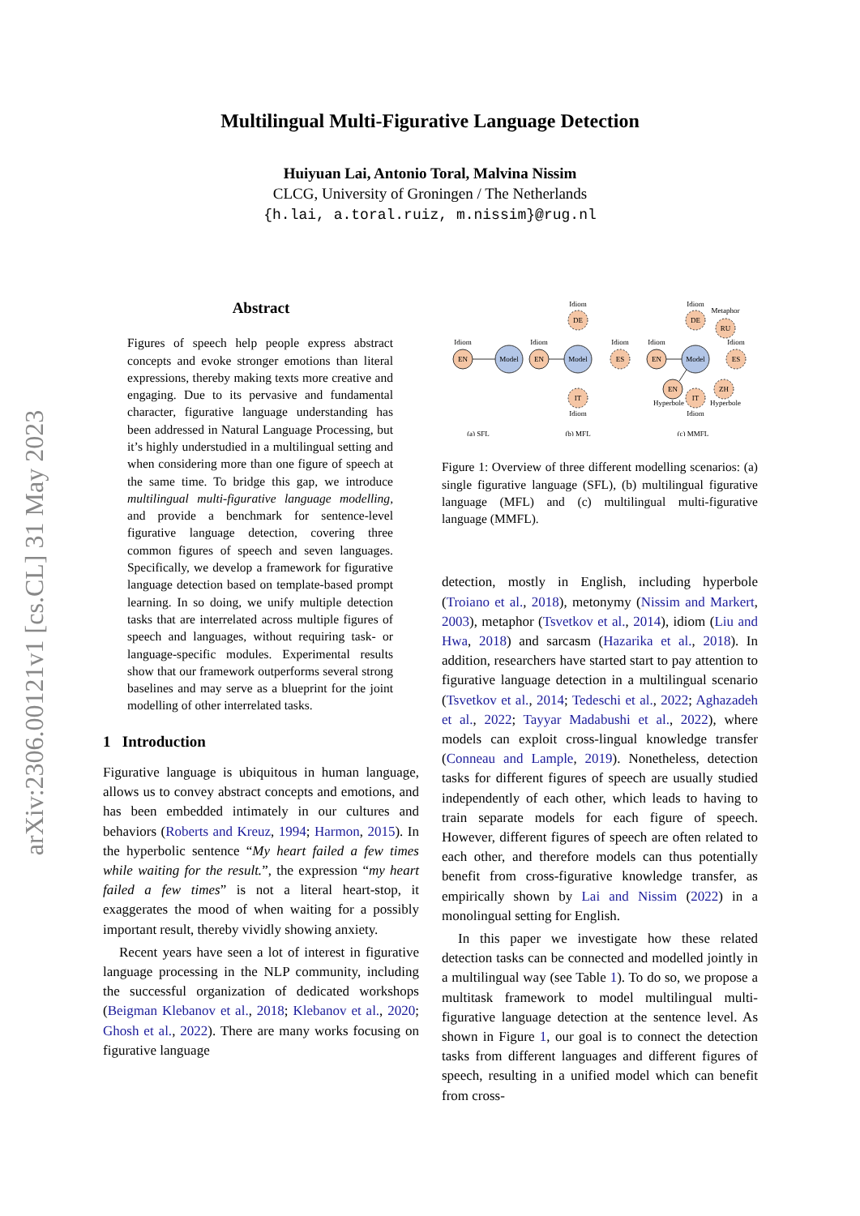arXiv:2306.00121v1 [cs.CL] 31 May 2023
Multilingual Multi-Figurative Language Detection
Huiyuan Lai, Antonio Toral, Malvina Nissim
CLCG, University of Groningen / The Netherlands
{h.lai, a.toral.ruiz, m.nissim}@rug.nl
Abstract
Figures of speech help people express abstract concepts and evoke stronger emotions than literal expressions, thereby making texts more creative and engaging. Due to its pervasive and fundamental character, figurative language understanding has been addressed in Natural Language Processing, but it’s highly understudied in a multilingual setting and when considering more than one figure of speech at the same time. To bridge this gap, we introduce multilingual multi-figurative language modelling, and provide a benchmark for sentence-level figurative language detection, covering three common figures of speech and seven languages. Specifically, we develop a framework for figurative language detection based on template-based prompt learning. In so doing, we unify multiple detection tasks that are interrelated across multiple figures of speech and languages, without requiring task- or language-specific modules. Experimental results show that our framework outperforms several strong baselines and may serve as a blueprint for the joint modelling of other interrelated tasks.
1 Introduction
Figurative language is ubiquitous in human language, allows us to convey abstract concepts and emotions, and has been embedded intimately in our cultures and behaviors (Roberts and Kreuz, 1994; Harmon, 2015). In the hyperbolic sentence “My heart failed a few times while waiting for the result.”, the expression “my heart failed a few times” is not a literal heart-stop, it exaggerates the mood of when waiting for a possibly important result, thereby vividly showing anxiety.
Recent years have seen a lot of interest in figurative language processing in the NLP community, including the successful organization of dedicated workshops (Beigman Klebanov et al., 2018; Klebanov et al., 2020; Ghosh et al., 2022). There are many works focusing on figurative language
EN
Model
EN
Model
DE
ES
IT
EN
Model
DE
RU
ES
IT
EN
ZH
Idiom
Idiom
Idiom
Idiom
Idiom
Idiom
Idiom
Metaphor
Idiom
Idiom
Hyperbole
Hyperbole
(a) SFL
(b) MFL
(c) MMFL
Figure 1: Overview of three different modelling scenarios: (a) single figurative language (SFL), (b) multilingual figurative language (MFL) and (c) multilingual multi-figurative language (MMFL).
detection, mostly in English, including hyperbole (Troiano et al., 2018), metonymy (Nissim and Markert, 2003), metaphor (Tsvetkov et al., 2014), idiom (Liu and Hwa, 2018) and sarcasm (Hazarika et al., 2018). In addition, researchers have started start to pay attention to figurative language detection in a multilingual scenario (Tsvetkov et al., 2014; Tedeschi et al., 2022; Aghazadeh et al., 2022; Tayyar Madabushi et al., 2022), where models can exploit cross-lingual knowledge transfer (Conneau and Lample, 2019). Nonetheless, detection tasks for different figures of speech are usually studied independently of each other, which leads to having to train separate models for each figure of speech. However, different figures of speech are often related to each other, and therefore models can thus potentially benefit from cross-figurative knowledge transfer, as empirically shown by Lai and Nissim (2022) in a monolingual setting for English.
In this paper we investigate how these related detection tasks can be connected and modelled jointly in a multilingual way (see Table 1). To do so, we propose a multitask framework to model multilingual multi-figurative language detection at the sentence level. As shown in Figure 1, our goal is to connect the detection tasks from different languages and different figures of speech, resulting in a unified model which can benefit from cross-